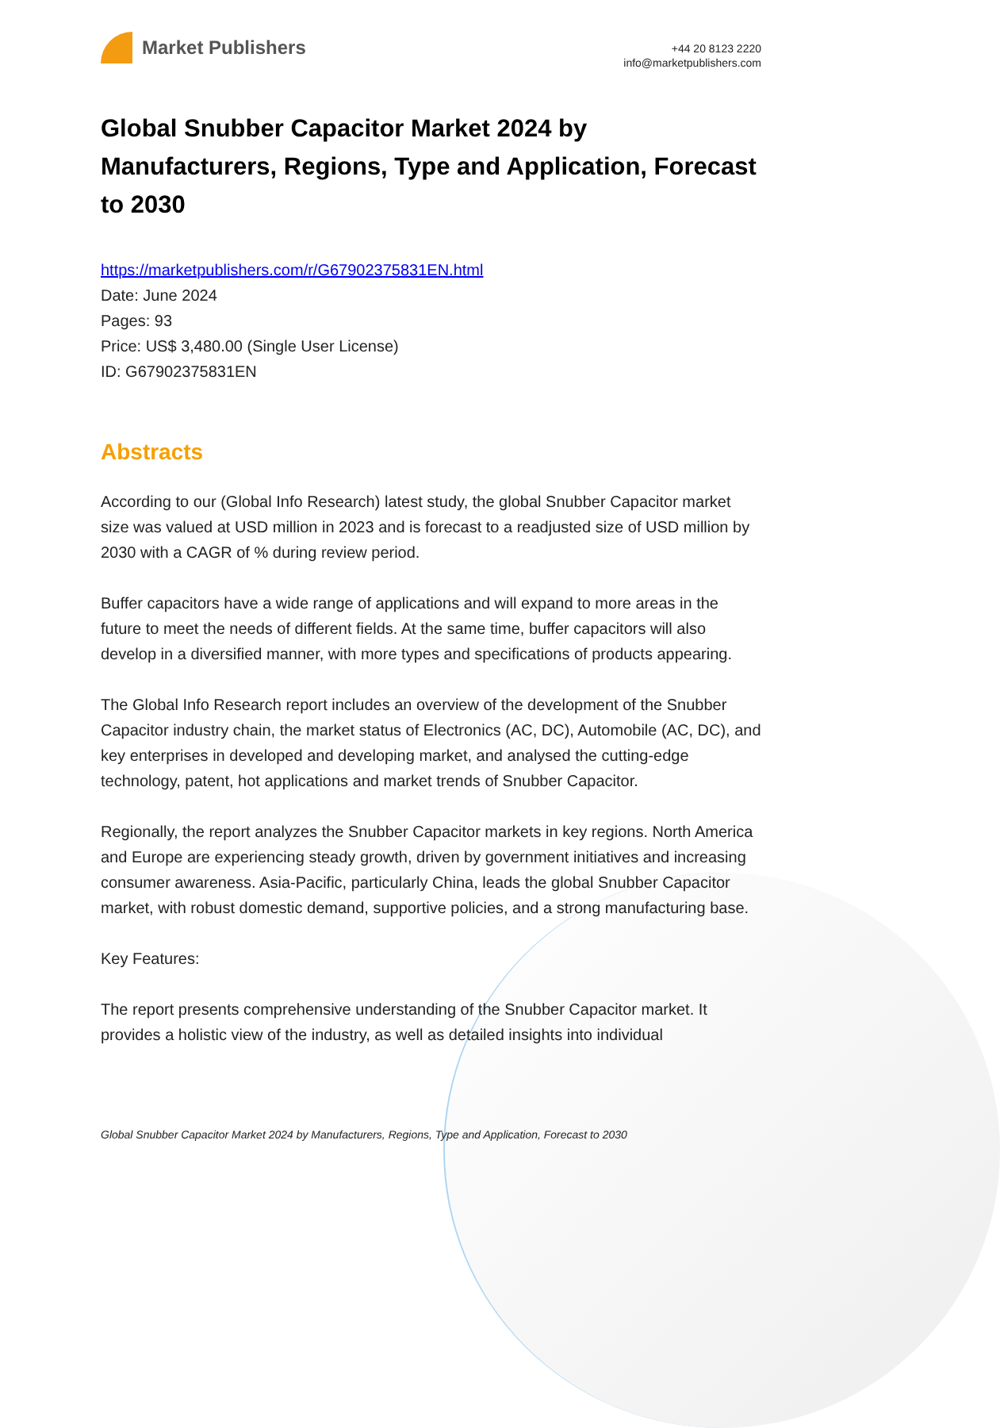Market Publishers
+44 20 8123 2220
info@marketpublishers.com
Global Snubber Capacitor Market 2024 by Manufacturers, Regions, Type and Application, Forecast to 2030
https://marketpublishers.com/r/G67902375831EN.html
Date: June 2024
Pages: 93
Price: US$ 3,480.00 (Single User License)
ID: G67902375831EN
Abstracts
According to our (Global Info Research) latest study, the global Snubber Capacitor market size was valued at USD million in 2023 and is forecast to a readjusted size of USD million by 2030 with a CAGR of % during review period.
Buffer capacitors have a wide range of applications and will expand to more areas in the future to meet the needs of different fields. At the same time, buffer capacitors will also develop in a diversified manner, with more types and specifications of products appearing.
The Global Info Research report includes an overview of the development of the Snubber Capacitor industry chain, the market status of Electronics (AC, DC), Automobile (AC, DC), and key enterprises in developed and developing market, and analysed the cutting-edge technology, patent, hot applications and market trends of Snubber Capacitor.
Regionally, the report analyzes the Snubber Capacitor markets in key regions. North America and Europe are experiencing steady growth, driven by government initiatives and increasing consumer awareness. Asia-Pacific, particularly China, leads the global Snubber Capacitor market, with robust domestic demand, supportive policies, and a strong manufacturing base.
Key Features:
The report presents comprehensive understanding of the Snubber Capacitor market. It provides a holistic view of the industry, as well as detailed insights into individual
Global Snubber Capacitor Market 2024 by Manufacturers, Regions, Type and Application, Forecast to 2030